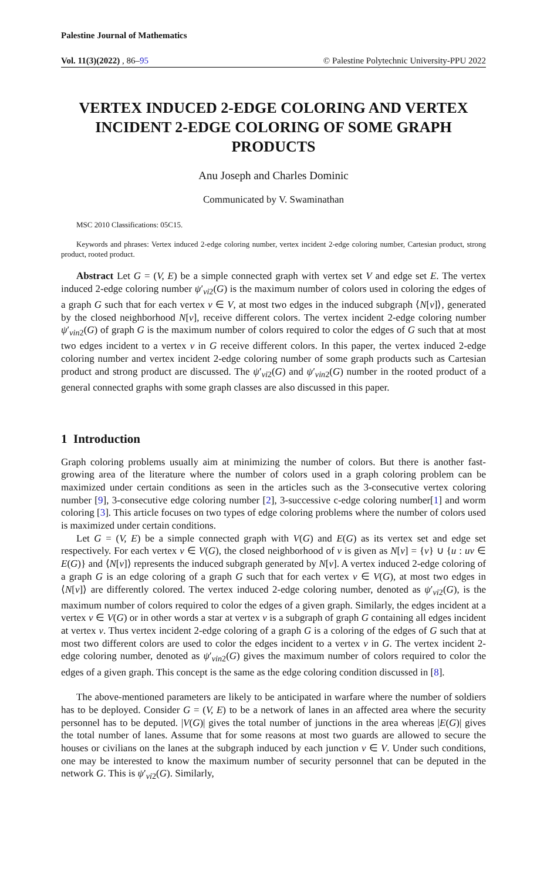Palestine Journal of Mathematics
Vol. 11(3)(2022) , 86–95 © Palestine Polytechnic University-PPU 2022
VERTEX INDUCED 2-EDGE COLORING AND VERTEX INCIDENT 2-EDGE COLORING OF SOME GRAPH PRODUCTS
Anu Joseph and Charles Dominic
Communicated by V. Swaminathan
MSC 2010 Classifications: 05C15.
Keywords and phrases: Vertex induced 2-edge coloring number, vertex incident 2-edge coloring number, Cartesian product, strong product, rooted product.
Abstract Let G = (V, E) be a simple connected graph with vertex set V and edge set E. The vertex induced 2-edge coloring number ψ′<sub>vi2</sub>(G) is the maximum number of colors used in coloring the edges of a graph G such that for each vertex v ∈ V, at most two edges in the induced subgraph ⟨N[v]⟩, generated by the closed neighborhood N[v], receive different colors. The vertex incident 2-edge coloring number ψ′<sub>vin2</sub>(G) of graph G is the maximum number of colors required to color the edges of G such that at most two edges incident to a vertex v in G receive different colors. In this paper, the vertex induced 2-edge coloring number and vertex incident 2-edge coloring number of some graph products such as Cartesian product and strong product are discussed. The ψ′<sub>vi2</sub>(G) and ψ′<sub>vin2</sub>(G) number in the rooted product of a general connected graphs with some graph classes are also discussed in this paper.
1 Introduction
Graph coloring problems usually aim at minimizing the number of colors. But there is another fast-growing area of the literature where the number of colors used in a graph coloring problem can be maximized under certain conditions as seen in the articles such as the 3-consecutive vertex coloring number [9], 3-consecutive edge coloring number [2], 3-successive c-edge coloring number[1] and worm coloring [3]. This article focuses on two types of edge coloring problems where the number of colors used is maximized under certain conditions.
Let G = (V, E) be a simple connected graph with V(G) and E(G) as its vertex set and edge set respectively. For each vertex v ∈ V(G), the closed neighborhood of v is given as N[v] = {v} ∪ {u : uv ∈ E(G)} and ⟨N[v]⟩ represents the induced subgraph generated by N[v]. A vertex induced 2-edge coloring of a graph G is an edge coloring of a graph G such that for each vertex v ∈ V(G), at most two edges in ⟨N[v]⟩ are differently colored. The vertex induced 2-edge coloring number, denoted as ψ′<sub>vi2</sub>(G), is the maximum number of colors required to color the edges of a given graph. Similarly, the edges incident at a vertex v ∈ V(G) or in other words a star at vertex v is a subgraph of graph G containing all edges incident at vertex v. Thus vertex incident 2-edge coloring of a graph G is a coloring of the edges of G such that at most two different colors are used to color the edges incident to a vertex v in G. The vertex incident 2-edge coloring number, denoted as ψ′<sub>vin2</sub>(G) gives the maximum number of colors required to color the edges of a given graph. This concept is the same as the edge coloring condition discussed in [8].
The above-mentioned parameters are likely to be anticipated in warfare where the number of soldiers has to be deployed. Consider G = (V, E) to be a network of lanes in an affected area where the security personnel has to be deputed. |V(G)| gives the total number of junctions in the area whereas |E(G)| gives the total number of lanes. Assume that for some reasons at most two guards are allowed to secure the houses or civilians on the lanes at the subgraph induced by each junction v ∈ V. Under such conditions, one may be interested to know the maximum number of security personnel that can be deputed in the network G. This is ψ′<sub>vi2</sub>(G). Similarly,